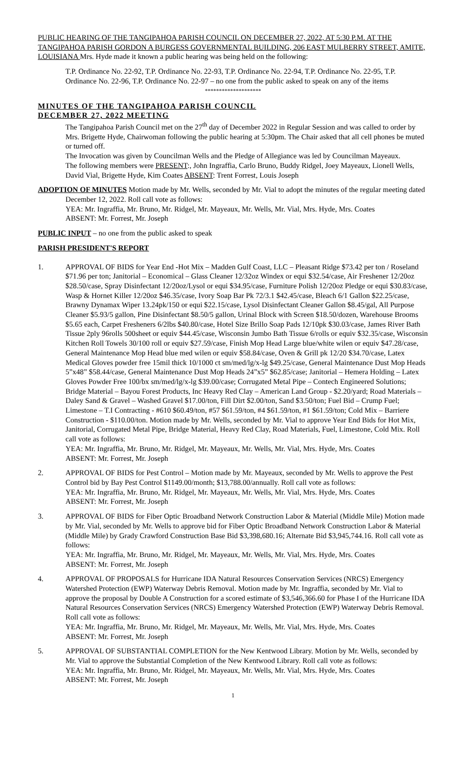PUBLIC HEARING OF THE TANGIPAHOA PARISH COUNCIL ON DECEMBER 27, 2022, AT 5:30 P.M. AT THE TANGIPAHOA PARISH GORDON A BURGESS GOVERNMENTAL BUILDING, 206 EAST MULBERRY STREET, AMITE, LOUISIANA Mrs. Hyde made it known a public hearing was being held on the following:
T.P. Ordinance No. 22-92, T.P. Ordinance No. 22-93, T.P. Ordinance No. 22-94, T.P. Ordinance No. 22-95, T.P. Ordinance No. 22-96, T.P. Ordinance No. 22-97 – no one from the public asked to speak on any of the items
********************
MINUTES OF THE TANGIPAHOA PARISH COUNCIL
DECEMBER 27, 2022 MEETING
The Tangipahoa Parish Council met on the 27<sup>th</sup> day of December 2022 in Regular Session and was called to order by Mrs. Brigette Hyde, Chairwoman following the public hearing at 5:30pm. The Chair asked that all cell phones be muted or turned off.
The Invocation was given by Councilman Wells and the Pledge of Allegiance was led by Councilman Mayeaux.
The following members were PRESENT:, John Ingraffia, Carlo Bruno, Buddy Ridgel, Joey Mayeaux, Lionell Wells, David Vial, Brigette Hyde, Kim Coates ABSENT: Trent Forrest, Louis Joseph
ADOPTION OF MINUTES Motion made by Mr. Wells, seconded by Mr. Vial to adopt the minutes of the regular meeting dated December 12, 2022. Roll call vote as follows:
YEA: Mr. Ingraffia, Mr. Bruno, Mr. Ridgel, Mr. Mayeaux, Mr. Wells, Mr. Vial, Mrs. Hyde, Mrs. Coates
ABSENT: Mr. Forrest, Mr. Joseph
PUBLIC INPUT – no one from the public asked to speak
PARISH PRESIDENT'S REPORT
1. APPROVAL OF BIDS for Year End -Hot Mix – Madden Gulf Coast, LLC – Pleasant Ridge $73.42 per ton / Roseland $71.96 per ton; Janitorial – Economical – Glass Cleaner 12/32oz Windex or equi $32.54/case, Air Freshener 12/20oz $28.50/case, Spray Disinfectant 12/20oz/Lysol or equi $34.95/case, Furniture Polish 12/20oz Pledge or equi $30.83/case, Wasp & Hornet Killer 12/20oz $46.35/case, Ivory Soap Bar Pk 72/3.1 $42.45/case, Bleach 6/1 Gallon $22.25/case, Brawny Dynamax Wiper 13.24pk/150 or equi $22.15/case, Lysol Disinfectant Cleaner Gallon $8.45/gal, All Purpose Cleaner $5.93/5 gallon, Pine Disinfectant $8.50/5 gallon, Urinal Block with Screen $18.50/dozen, Warehouse Brooms $5.65 each, Carpet Fresheners 6/2lbs $40.80/case, Hotel Size Brillo Soap Pads 12/10pk $30.03/case, James River Bath Tissue 2ply 96rolls 500sheet or equiv $44.45/case, Wisconsin Jumbo Bath Tissue 6/rolls or equiv $32.35/case, Wisconsin Kitchen Roll Towels 30/100 roll or equiv $27.59/case, Finish Mop Head Large blue/white wilen or equiv $47.28/case, General Maintenance Mop Head blue med wilen or equiv $58.84/case, Oven & Grill pk 12/20 $34.70/case, Latex Medical Gloves powder free 15mil thick 10/1000 ct sm/med/lg/x-lg $49.25/case, General Maintenance Dust Mop Heads 5”x48” $58.44/case, General Maintenance Dust Mop Heads 24”x5” $62.85/case; Janitorial – Hemera Holding – Latex Gloves Powder Free 100/bx sm/med/lg/x-lg $39.00/case; Corrugated Metal Pipe – Contech Engineered Solutions; Bridge Material – Bayou Forest Products, Inc Heavy Red Clay – American Land Group - $2.20/yard; Road Materials – Daley Sand & Gravel – Washed Gravel $17.00/ton, Fill Dirt $2.00/ton, Sand $3.50/ton; Fuel Bid – Crump Fuel; Limestone – T.I Contracting - #610 $60.49/ton, #57 $61.59/ton, #4 $61.59/ton, #1 $61.59/ton; Cold Mix – Barriere Construction - $110.00/ton. Motion made by Mr. Wells, seconded by Mr. Vial to approve Year End Bids for Hot Mix, Janitorial, Corrugated Metal Pipe, Bridge Material, Heavy Red Clay, Road Materials, Fuel, Limestone, Cold Mix. Roll call vote as follows:
YEA: Mr. Ingraffia, Mr. Bruno, Mr. Ridgel, Mr. Mayeaux, Mr. Wells, Mr. Vial, Mrs. Hyde, Mrs. Coates
ABSENT: Mr. Forrest, Mr. Joseph
2. APPROVAL OF BIDS for Pest Control – Motion made by Mr. Mayeaux, seconded by Mr. Wells to approve the Pest Control bid by Bay Pest Control $1149.00/month; $13,788.00/annually. Roll call vote as follows:
YEA: Mr. Ingraffia, Mr. Bruno, Mr. Ridgel, Mr. Mayeaux, Mr. Wells, Mr. Vial, Mrs. Hyde, Mrs. Coates
ABSENT: Mr. Forrest, Mr. Joseph
3. APPROVAL OF BIDS for Fiber Optic Broadband Network Construction Labor & Material (Middle Mile) Motion made by Mr. Vial, seconded by Mr. Wells to approve bid for Fiber Optic Broadband Network Construction Labor & Material (Middle Mile) by Grady Crawford Construction Base Bid $3,398,680.16; Alternate Bid $3,945,744.16. Roll call vote as follows:
YEA: Mr. Ingraffia, Mr. Bruno, Mr. Ridgel, Mr. Mayeaux, Mr. Wells, Mr. Vial, Mrs. Hyde, Mrs. Coates
ABSENT: Mr. Forrest, Mr. Joseph
4. APPROVAL OF PROPOSALS for Hurricane IDA Natural Resources Conservation Services (NRCS) Emergency Watershed Protection (EWP) Waterway Debris Removal. Motion made by Mr. Ingraffia, seconded by Mr. Vial to approve the proposal by Double A Construction for a scored estimate of $3,546,366.60 for Phase I of the Hurricane IDA Natural Resources Conservation Services (NRCS) Emergency Watershed Protection (EWP) Waterway Debris Removal. Roll call vote as follows:
YEA: Mr. Ingraffia, Mr. Bruno, Mr. Ridgel, Mr. Mayeaux, Mr. Wells, Mr. Vial, Mrs. Hyde, Mrs. Coates
ABSENT: Mr. Forrest, Mr. Joseph
5. APPROVAL OF SUBSTANTIAL COMPLETION for the New Kentwood Library. Motion by Mr. Wells, seconded by Mr. Vial to approve the Substantial Completion of the New Kentwood Library. Roll call vote as follows:
YEA: Mr. Ingraffia, Mr. Bruno, Mr. Ridgel, Mr. Mayeaux, Mr. Wells, Mr. Vial, Mrs. Hyde, Mrs. Coates
ABSENT: Mr. Forrest, Mr. Joseph
1